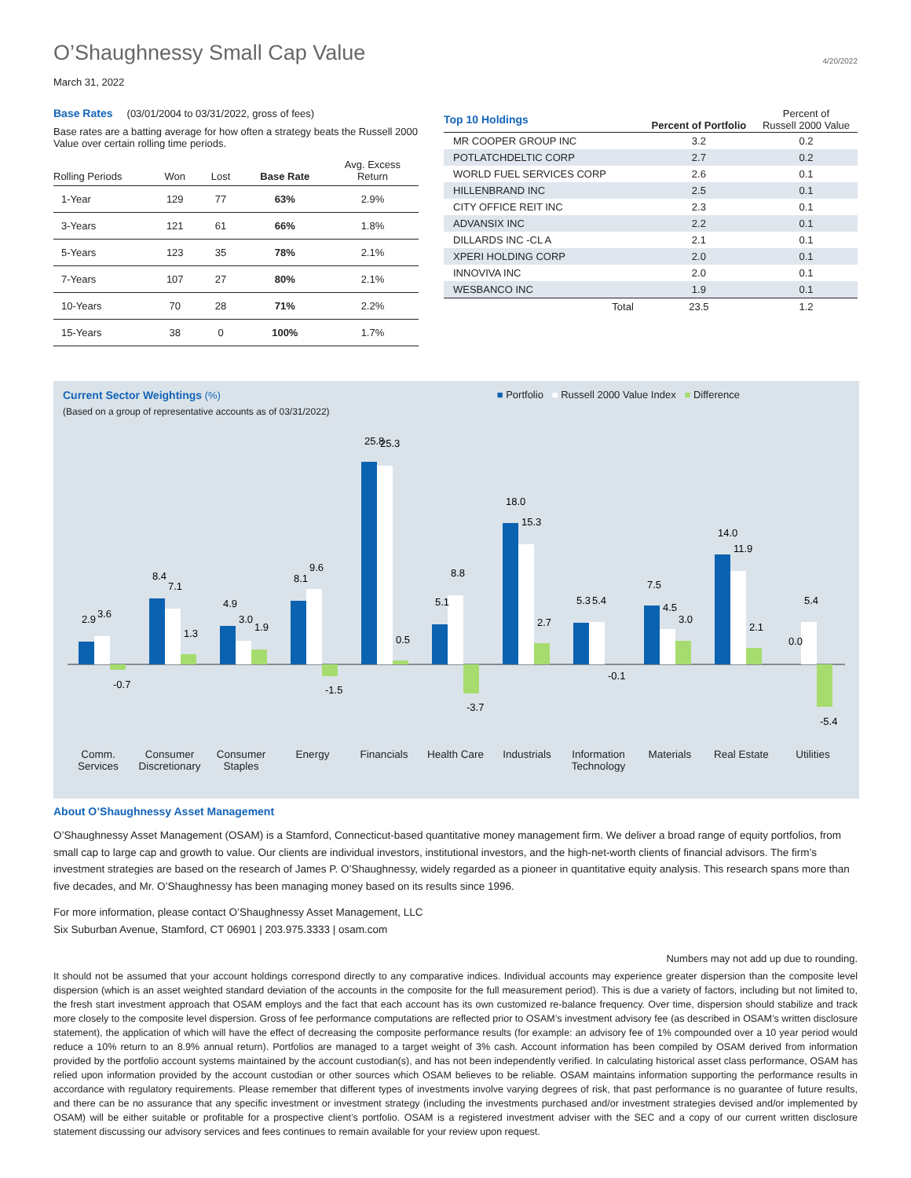O’Shaughnessy Small Cap Value
4/20/2022
March 31, 2022
Base Rates (03/01/2004 to 03/31/2022, gross of fees)
Base rates are a batting average for how often a strategy beats the Russell 2000 Value over certain rolling time periods.
| Rolling Periods | Won | Lost | Base Rate | Avg. Excess Return |
| --- | --- | --- | --- | --- |
| 1-Year | 129 | 77 | 63% | 2.9% |
| 3-Years | 121 | 61 | 66% | 1.8% |
| 5-Years | 123 | 35 | 78% | 2.1% |
| 7-Years | 107 | 27 | 80% | 2.1% |
| 10-Years | 70 | 28 | 71% | 2.2% |
| 15-Years | 38 | 0 | 100% | 1.7% |
| Top 10 Holdings | | Percent of Portfolio | Percent of Russell 2000 Value |
| --- | --- | --- | --- |
| MR COOPER GROUP INC | | 3.2 | 0.2 |
| POTLATCHDELTIC CORP | | 2.7 | 0.2 |
| WORLD FUEL SERVICES CORP | | 2.6 | 0.1 |
| HILLENBRAND INC | | 2.5 | 0.1 |
| CITY OFFICE REIT INC | | 2.3 | 0.1 |
| ADVANSIX INC | | 2.2 | 0.1 |
| DILLARDS INC -CL A | | 2.1 | 0.1 |
| XPERI HOLDING CORP | | 2.0 | 0.1 |
| INNOVIVA INC | | 2.0 | 0.1 |
| WESBANCO INC | | 1.9 | 0.1 |
| | Total | 23.5 | 1.2 |
Current Sector Weightings (%)
(Based on a group of representative accounts as of 03/31/2022)
■ Portfolio ■ Russell 2000 Value Index ■ Difference
2.9
3.6
-0.7
8.4
7.1
1.3
4.9
3.0
1.9
8.1
9.6
-1.5
25.8
25.3
0.5
5.1
8.8
-3.7
18.0
15.3
2.7
5.3
5.4
-0.1
7.5
4.5
3.0
14.0
11.9
2.1
0.0
5.4
-5.4
Comm.
Services Consumer
Discretionary Consumer
Staples Energy Financials Health Care Industrials Information
Technology Materials Real Estate Utilities
About O’Shaughnessy Asset Management
O’Shaughnessy Asset Management (OSAM) is a Stamford, Connecticut-based quantitative money management firm. We deliver a broad range of equity portfolios, from small cap to large cap and growth to value. Our clients are individual investors, institutional investors, and the high-net-worth clients of financial advisors. The firm’s investment strategies are based on the research of James P. O’Shaughnessy, widely regarded as a pioneer in quantitative equity analysis. This research spans more than five decades, and Mr. O’Shaughnessy has been managing money based on its results since 1996.
For more information, please contact O’Shaughnessy Asset Management, LLC
Six Suburban Avenue, Stamford, CT 06901 | 203.975.3333 | osam.com
Numbers may not add up due to rounding.
It should not be assumed that your account holdings correspond directly to any comparative indices. Individual accounts may experience greater dispersion than the composite level dispersion (which is an asset weighted standard deviation of the accounts in the composite for the full measurement period). This is due a variety of factors, including but not limited to, the fresh start investment approach that OSAM employs and the fact that each account has its own customized re-balance frequency. Over time, dispersion should stabilize and track more closely to the composite level dispersion. Gross of fee performance computations are reflected prior to OSAM’s investment advisory fee (as described in OSAM’s written disclosure statement), the application of which will have the effect of decreasing the composite performance results (for example: an advisory fee of 1% compounded over a 10 year period would reduce a 10% return to an 8.9% annual return). Portfolios are managed to a target weight of 3% cash. Account information has been compiled by OSAM derived from information provided by the portfolio account systems maintained by the account custodian(s), and has not been independently verified. In calculating historical asset class performance, OSAM has relied upon information provided by the account custodian or other sources which OSAM believes to be reliable. OSAM maintains information supporting the performance results in accordance with regulatory requirements. Please remember that different types of investments involve varying degrees of risk, that past performance is no guarantee of future results, and there can be no assurance that any specific investment or investment strategy (including the investments purchased and/or investment strategies devised and/or implemented by OSAM) will be either suitable or profitable for a prospective client’s portfolio. OSAM is a registered investment adviser with the SEC and a copy of our current written disclosure statement discussing our advisory services and fees continues to remain available for your review upon request.